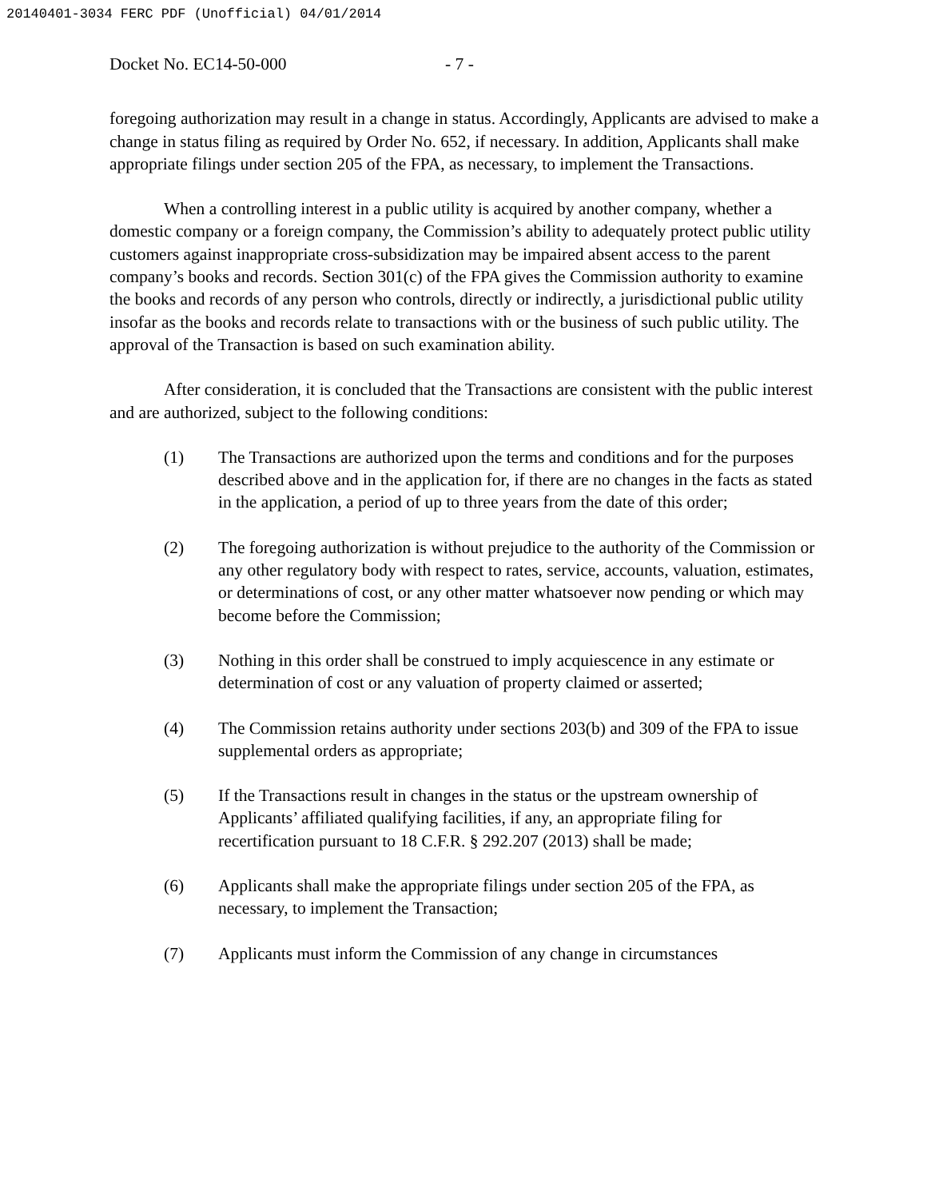20140401-3034 FERC PDF (Unofficial) 04/01/2014
Docket No. EC14-50-000 - 7 -
foregoing authorization may result in a change in status. Accordingly, Applicants are advised to make a change in status filing as required by Order No. 652, if necessary. In addition, Applicants shall make appropriate filings under section 205 of the FPA, as necessary, to implement the Transactions.
When a controlling interest in a public utility is acquired by another company, whether a domestic company or a foreign company, the Commission’s ability to adequately protect public utility customers against inappropriate cross-subsidization may be impaired absent access to the parent company’s books and records. Section 301(c) of the FPA gives the Commission authority to examine the books and records of any person who controls, directly or indirectly, a jurisdictional public utility insofar as the books and records relate to transactions with or the business of such public utility. The approval of the Transaction is based on such examination ability.
After consideration, it is concluded that the Transactions are consistent with the public interest and are authorized, subject to the following conditions:
(1) The Transactions are authorized upon the terms and conditions and for the purposes described above and in the application for, if there are no changes in the facts as stated in the application, a period of up to three years from the date of this order;
(2) The foregoing authorization is without prejudice to the authority of the Commission or any other regulatory body with respect to rates, service, accounts, valuation, estimates, or determinations of cost, or any other matter whatsoever now pending or which may become before the Commission;
(3) Nothing in this order shall be construed to imply acquiescence in any estimate or determination of cost or any valuation of property claimed or asserted;
(4) The Commission retains authority under sections 203(b) and 309 of the FPA to issue supplemental orders as appropriate;
(5) If the Transactions result in changes in the status or the upstream ownership of Applicants’ affiliated qualifying facilities, if any, an appropriate filing for recertification pursuant to 18 C.F.R. § 292.207 (2013) shall be made;
(6) Applicants shall make the appropriate filings under section 205 of the FPA, as necessary, to implement the Transaction;
(7) Applicants must inform the Commission of any change in circumstances